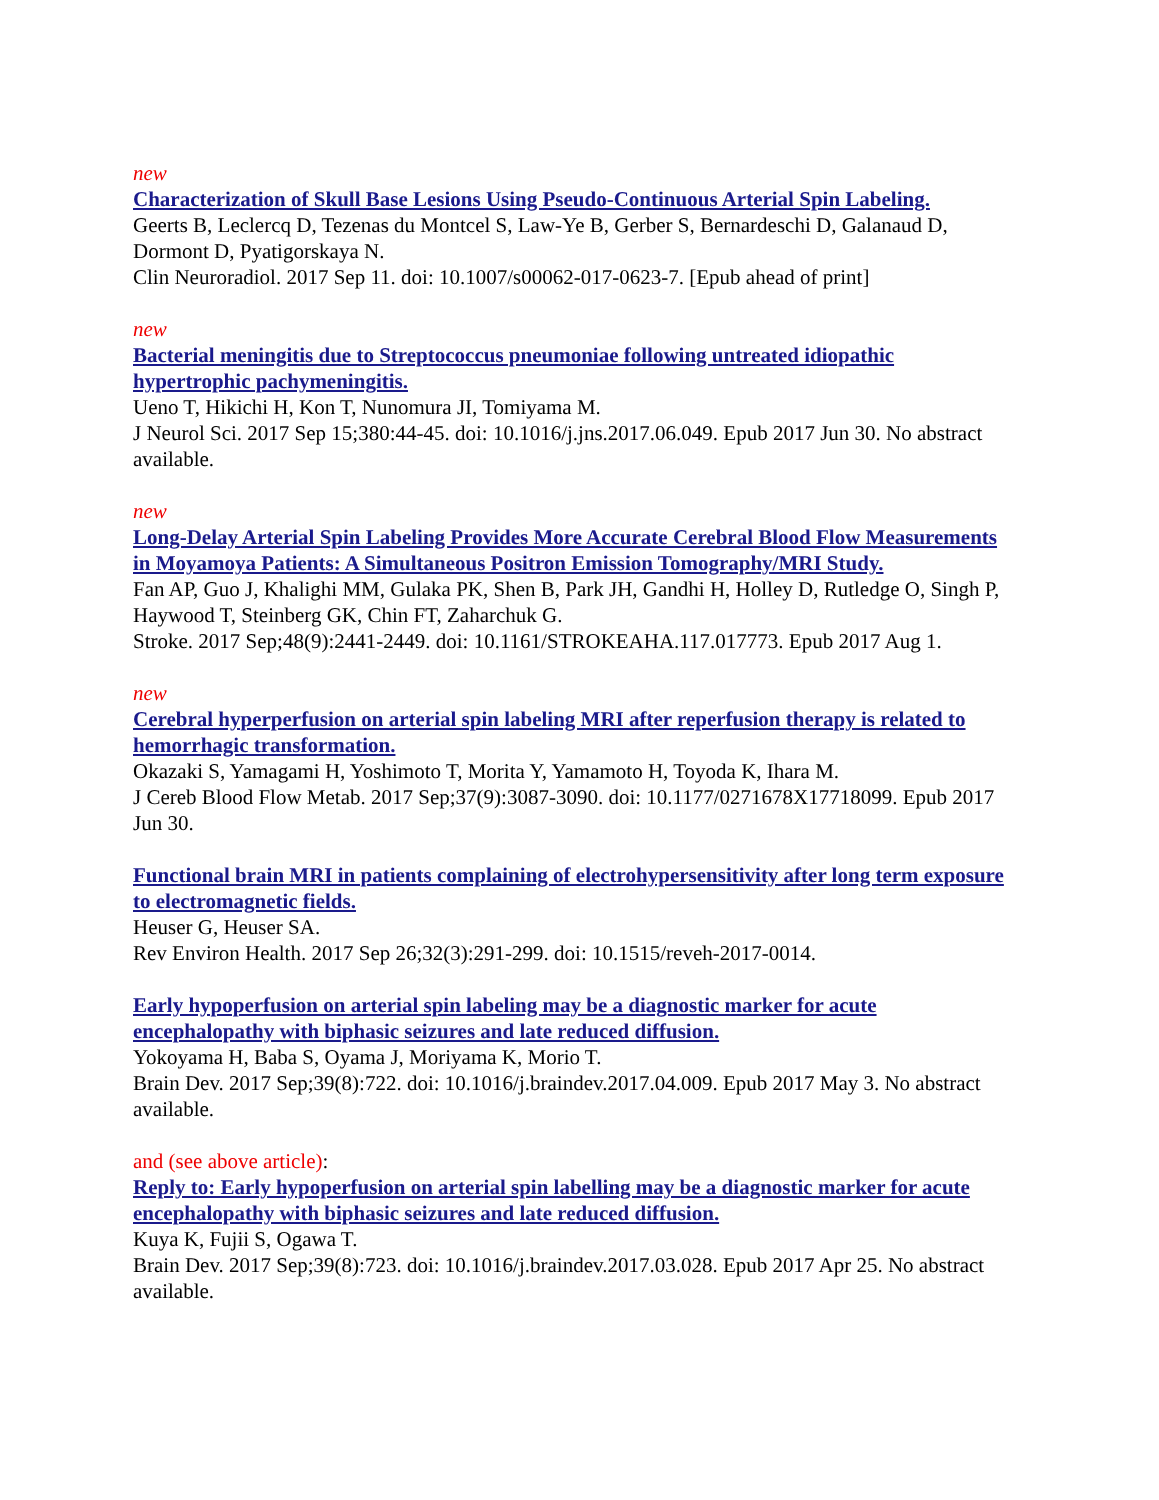new
Characterization of Skull Base Lesions Using Pseudo-Continuous Arterial Spin Labeling.
Geerts B, Leclercq D, Tezenas du Montcel S, Law-Ye B, Gerber S, Bernardeschi D, Galanaud D, Dormont D, Pyatigorskaya N.
Clin Neuroradiol. 2017 Sep 11. doi: 10.1007/s00062-017-0623-7. [Epub ahead of print]
new
Bacterial meningitis due to Streptococcus pneumoniae following untreated idiopathic hypertrophic pachymeningitis.
Ueno T, Hikichi H, Kon T, Nunomura JI, Tomiyama M.
J Neurol Sci. 2017 Sep 15;380:44-45. doi: 10.1016/j.jns.2017.06.049. Epub 2017 Jun 30. No abstract available.
new
Long-Delay Arterial Spin Labeling Provides More Accurate Cerebral Blood Flow Measurements in Moyamoya Patients: A Simultaneous Positron Emission Tomography/MRI Study.
Fan AP, Guo J, Khalighi MM, Gulaka PK, Shen B, Park JH, Gandhi H, Holley D, Rutledge O, Singh P, Haywood T, Steinberg GK, Chin FT, Zaharchuk G.
Stroke. 2017 Sep;48(9):2441-2449. doi: 10.1161/STROKEAHA.117.017773. Epub 2017 Aug 1.
new
Cerebral hyperperfusion on arterial spin labeling MRI after reperfusion therapy is related to hemorrhagic transformation.
Okazaki S, Yamagami H, Yoshimoto T, Morita Y, Yamamoto H, Toyoda K, Ihara M.
J Cereb Blood Flow Metab. 2017 Sep;37(9):3087-3090. doi: 10.1177/0271678X17718099. Epub 2017 Jun 30.
Functional brain MRI in patients complaining of electrohypersensitivity after long term exposure to electromagnetic fields.
Heuser G, Heuser SA.
Rev Environ Health. 2017 Sep 26;32(3):291-299. doi: 10.1515/reveh-2017-0014.
Early hypoperfusion on arterial spin labeling may be a diagnostic marker for acute encephalopathy with biphasic seizures and late reduced diffusion.
Yokoyama H, Baba S, Oyama J, Moriyama K, Morio T.
Brain Dev. 2017 Sep;39(8):722. doi: 10.1016/j.braindev.2017.04.009. Epub 2017 May 3. No abstract available.
and (see above article):
Reply to: Early hypoperfusion on arterial spin labelling may be a diagnostic marker for acute encephalopathy with biphasic seizures and late reduced diffusion.
Kuya K, Fujii S, Ogawa T.
Brain Dev. 2017 Sep;39(8):723. doi: 10.1016/j.braindev.2017.03.028. Epub 2017 Apr 25. No abstract available.